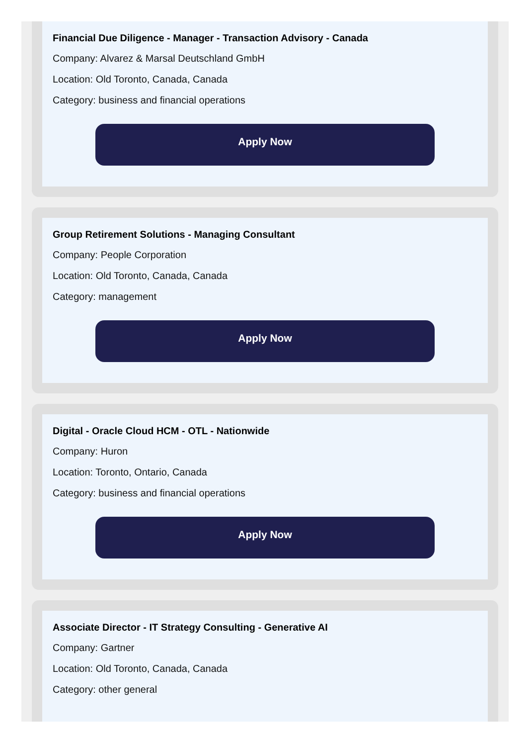Financial Due Diligence - Manager - Transaction Advisory - Canada
Company: Alvarez & Marsal Deutschland GmbH
Location: Old Toronto, Canada, Canada
Category: business and financial operations
Apply Now
Group Retirement Solutions - Managing Consultant
Company: People Corporation
Location: Old Toronto, Canada, Canada
Category: management
Apply Now
Digital - Oracle Cloud HCM - OTL - Nationwide
Company: Huron
Location: Toronto, Ontario, Canada
Category: business and financial operations
Apply Now
Associate Director - IT Strategy Consulting - Generative AI
Company: Gartner
Location: Old Toronto, Canada, Canada
Category: other general